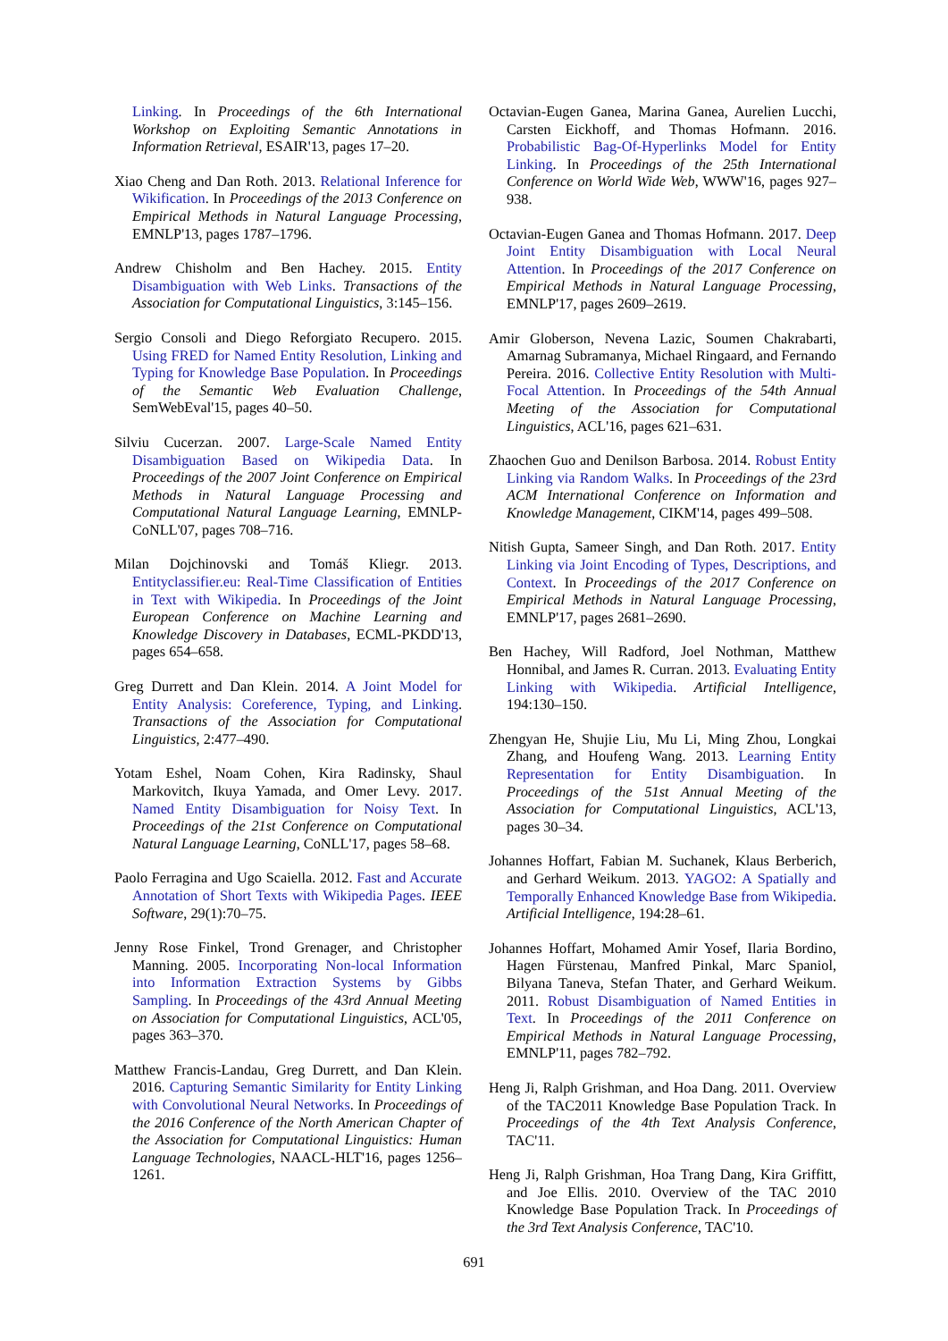Linking. In Proceedings of the 6th International Workshop on Exploiting Semantic Annotations in Information Retrieval, ESAIR'13, pages 17–20.
Xiao Cheng and Dan Roth. 2013. Relational Inference for Wikification. In Proceedings of the 2013 Conference on Empirical Methods in Natural Language Processing, EMNLP'13, pages 1787–1796.
Andrew Chisholm and Ben Hachey. 2015. Entity Disambiguation with Web Links. Transactions of the Association for Computational Linguistics, 3:145–156.
Sergio Consoli and Diego Reforgiato Recupero. 2015. Using FRED for Named Entity Resolution, Linking and Typing for Knowledge Base Population. In Proceedings of the Semantic Web Evaluation Challenge, SemWebEval'15, pages 40–50.
Silviu Cucerzan. 2007. Large-Scale Named Entity Disambiguation Based on Wikipedia Data. In Proceedings of the 2007 Joint Conference on Empirical Methods in Natural Language Processing and Computational Natural Language Learning, EMNLP-CoNLL'07, pages 708–716.
Milan Dojchinovski and Tomáš Kliegr. 2013. Entityclassifier.eu: Real-Time Classification of Entities in Text with Wikipedia. In Proceedings of the Joint European Conference on Machine Learning and Knowledge Discovery in Databases, ECML-PKDD'13, pages 654–658.
Greg Durrett and Dan Klein. 2014. A Joint Model for Entity Analysis: Coreference, Typing, and Linking. Transactions of the Association for Computational Linguistics, 2:477–490.
Yotam Eshel, Noam Cohen, Kira Radinsky, Shaul Markovitch, Ikuya Yamada, and Omer Levy. 2017. Named Entity Disambiguation for Noisy Text. In Proceedings of the 21st Conference on Computational Natural Language Learning, CoNLL'17, pages 58–68.
Paolo Ferragina and Ugo Scaiella. 2012. Fast and Accurate Annotation of Short Texts with Wikipedia Pages. IEEE Software, 29(1):70–75.
Jenny Rose Finkel, Trond Grenager, and Christopher Manning. 2005. Incorporating Non-local Information into Information Extraction Systems by Gibbs Sampling. In Proceedings of the 43rd Annual Meeting on Association for Computational Linguistics, ACL'05, pages 363–370.
Matthew Francis-Landau, Greg Durrett, and Dan Klein. 2016. Capturing Semantic Similarity for Entity Linking with Convolutional Neural Networks. In Proceedings of the 2016 Conference of the North American Chapter of the Association for Computational Linguistics: Human Language Technologies, NAACL-HLT'16, pages 1256–1261.
Octavian-Eugen Ganea, Marina Ganea, Aurelien Lucchi, Carsten Eickhoff, and Thomas Hofmann. 2016. Probabilistic Bag-Of-Hyperlinks Model for Entity Linking. In Proceedings of the 25th International Conference on World Wide Web, WWW'16, pages 927–938.
Octavian-Eugen Ganea and Thomas Hofmann. 2017. Deep Joint Entity Disambiguation with Local Neural Attention. In Proceedings of the 2017 Conference on Empirical Methods in Natural Language Processing, EMNLP'17, pages 2609–2619.
Amir Globerson, Nevena Lazic, Soumen Chakrabarti, Amarnag Subramanya, Michael Ringaard, and Fernando Pereira. 2016. Collective Entity Resolution with Multi-Focal Attention. In Proceedings of the 54th Annual Meeting of the Association for Computational Linguistics, ACL'16, pages 621–631.
Zhaochen Guo and Denilson Barbosa. 2014. Robust Entity Linking via Random Walks. In Proceedings of the 23rd ACM International Conference on Information and Knowledge Management, CIKM'14, pages 499–508.
Nitish Gupta, Sameer Singh, and Dan Roth. 2017. Entity Linking via Joint Encoding of Types, Descriptions, and Context. In Proceedings of the 2017 Conference on Empirical Methods in Natural Language Processing, EMNLP'17, pages 2681–2690.
Ben Hachey, Will Radford, Joel Nothman, Matthew Honnibal, and James R. Curran. 2013. Evaluating Entity Linking with Wikipedia. Artificial Intelligence, 194:130–150.
Zhengyan He, Shujie Liu, Mu Li, Ming Zhou, Longkai Zhang, and Houfeng Wang. 2013. Learning Entity Representation for Entity Disambiguation. In Proceedings of the 51st Annual Meeting of the Association for Computational Linguistics, ACL'13, pages 30–34.
Johannes Hoffart, Fabian M. Suchanek, Klaus Berberich, and Gerhard Weikum. 2013. YAGO2: A Spatially and Temporally Enhanced Knowledge Base from Wikipedia. Artificial Intelligence, 194:28–61.
Johannes Hoffart, Mohamed Amir Yosef, Ilaria Bordino, Hagen Fürstenau, Manfred Pinkal, Marc Spaniol, Bilyana Taneva, Stefan Thater, and Gerhard Weikum. 2011. Robust Disambiguation of Named Entities in Text. In Proceedings of the 2011 Conference on Empirical Methods in Natural Language Processing, EMNLP'11, pages 782–792.
Heng Ji, Ralph Grishman, and Hoa Dang. 2011. Overview of the TAC2011 Knowledge Base Population Track. In Proceedings of the 4th Text Analysis Conference, TAC'11.
Heng Ji, Ralph Grishman, Hoa Trang Dang, Kira Griffitt, and Joe Ellis. 2010. Overview of the TAC 2010 Knowledge Base Population Track. In Proceedings of the 3rd Text Analysis Conference, TAC'10.
691